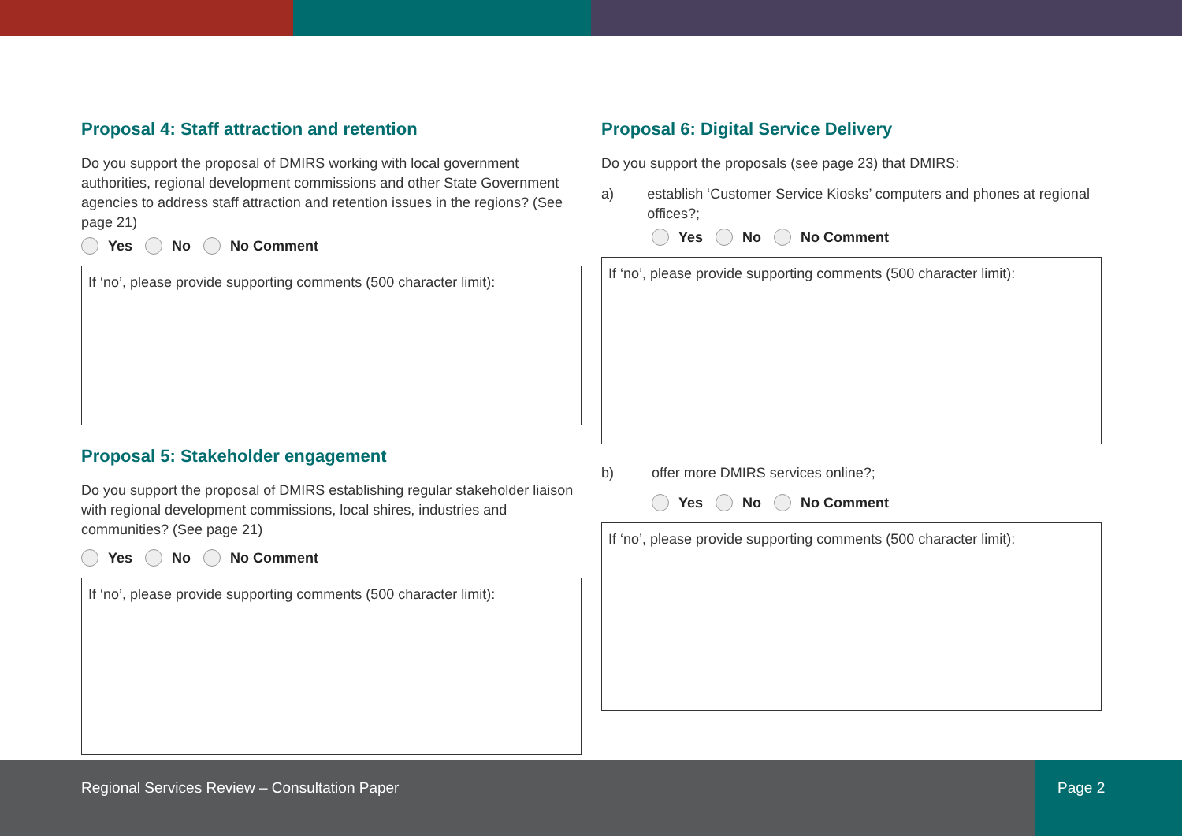Proposal 4: Staff attraction and retention
Do you support the proposal of DMIRS working with local government authorities, regional development commissions and other State Government agencies to address staff attraction and retention issues in the regions? (See page 21)
Yes No No Comment
If ‘no’, please provide supporting comments (500 character limit):
Proposal 5: Stakeholder engagement
Do you support the proposal of DMIRS establishing regular stakeholder liaison with regional development commissions, local shires, industries and communities? (See page 21)
Yes No No Comment
If ‘no’, please provide supporting comments (500 character limit):
Proposal 6: Digital Service Delivery
Do you support the proposals (see page 23) that DMIRS:
a) establish ‘Customer Service Kiosks’ computers and phones at regional offices?;
Yes No No Comment
If ‘no’, please provide supporting comments (500 character limit):
b) offer more DMIRS services online?;
Yes No No Comment
If ‘no’, please provide supporting comments (500 character limit):
Regional Services Review – Consultation Paper
Page 2